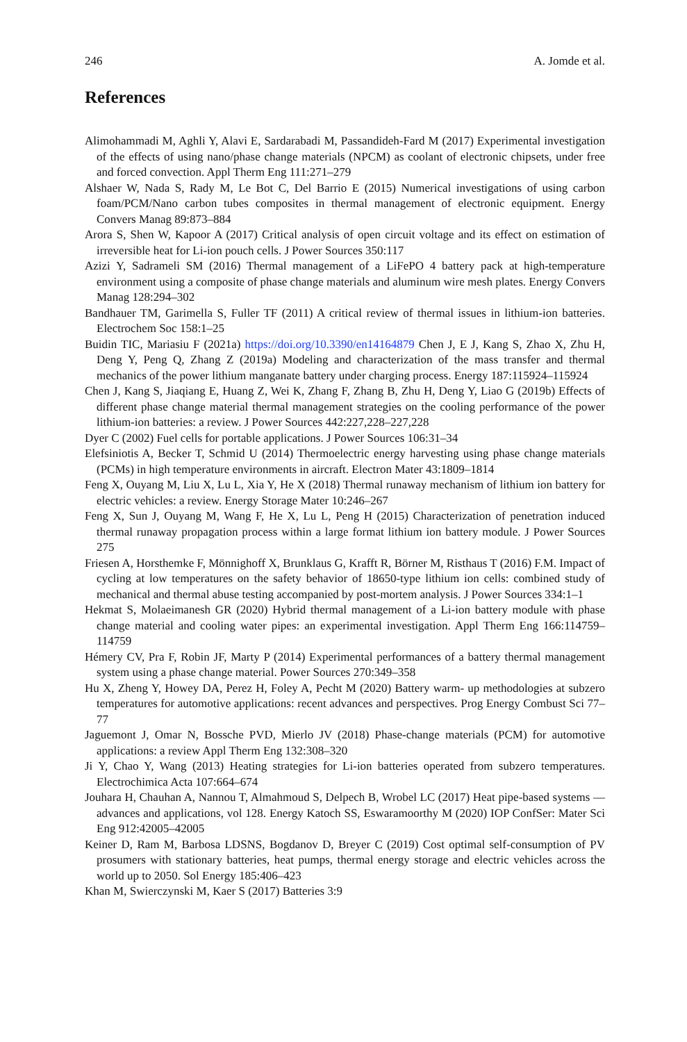246 A. Jomde et al.
References
Alimohammadi M, Aghli Y, Alavi E, Sardarabadi M, Passandideh-Fard M (2017) Experimental investigation of the effects of using nano/phase change materials (NPCM) as coolant of electronic chipsets, under free and forced convection. Appl Therm Eng 111:271–279
Alshaer W, Nada S, Rady M, Le Bot C, Del Barrio E (2015) Numerical investigations of using carbon foam/PCM/Nano carbon tubes composites in thermal management of electronic equipment. Energy Convers Manag 89:873–884
Arora S, Shen W, Kapoor A (2017) Critical analysis of open circuit voltage and its effect on estimation of irreversible heat for Li-ion pouch cells. J Power Sources 350:117
Azizi Y, Sadrameli SM (2016) Thermal management of a LiFePO 4 battery pack at high-temperature environment using a composite of phase change materials and aluminum wire mesh plates. Energy Convers Manag 128:294–302
Bandhauer TM, Garimella S, Fuller TF (2011) A critical review of thermal issues in lithium-ion batteries. Electrochem Soc 158:1–25
Buidin TIC, Mariasiu F (2021a) https://doi.org/10.3390/en14164879 Chen J, E J, Kang S, Zhao X, Zhu H, Deng Y, Peng Q, Zhang Z (2019a) Modeling and characterization of the mass transfer and thermal mechanics of the power lithium manganate battery under charging process. Energy 187:115924–115924
Chen J, Kang S, Jiaqiang E, Huang Z, Wei K, Zhang F, Zhang B, Zhu H, Deng Y, Liao G (2019b) Effects of different phase change material thermal management strategies on the cooling performance of the power lithium-ion batteries: a review. J Power Sources 442:227,228–227,228
Dyer C (2002) Fuel cells for portable applications. J Power Sources 106:31–34
Elefsiniotis A, Becker T, Schmid U (2014) Thermoelectric energy harvesting using phase change materials (PCMs) in high temperature environments in aircraft. Electron Mater 43:1809–1814
Feng X, Ouyang M, Liu X, Lu L, Xia Y, He X (2018) Thermal runaway mechanism of lithium ion battery for electric vehicles: a review. Energy Storage Mater 10:246–267
Feng X, Sun J, Ouyang M, Wang F, He X, Lu L, Peng H (2015) Characterization of penetration induced thermal runaway propagation process within a large format lithium ion battery module. J Power Sources 275
Friesen A, Horsthemke F, Mönnighoff X, Brunklaus G, Krafft R, Börner M, Risthaus T (2016) F.M. Impact of cycling at low temperatures on the safety behavior of 18650-type lithium ion cells: combined study of mechanical and thermal abuse testing accompanied by post-mortem analysis. J Power Sources 334:1–1
Hekmat S, Molaeimanesh GR (2020) Hybrid thermal management of a Li-ion battery module with phase change material and cooling water pipes: an experimental investigation. Appl Therm Eng 166:114759–114759
Hémery CV, Pra F, Robin JF, Marty P (2014) Experimental performances of a battery thermal management system using a phase change material. Power Sources 270:349–358
Hu X, Zheng Y, Howey DA, Perez H, Foley A, Pecht M (2020) Battery warm- up methodologies at subzero temperatures for automotive applications: recent advances and perspectives. Prog Energy Combust Sci 77–77
Jaguemont J, Omar N, Bossche PVD, Mierlo JV (2018) Phase-change materials (PCM) for automotive applications: a review Appl Therm Eng 132:308–320
Ji Y, Chao Y, Wang (2013) Heating strategies for Li-ion batteries operated from subzero temperatures. Electrochimica Acta 107:664–674
Jouhara H, Chauhan A, Nannou T, Almahmoud S, Delpech B, Wrobel LC (2017) Heat pipe-based systems —advances and applications, vol 128. Energy Katoch SS, Eswaramoorthy M (2020) IOP ConfSer: Mater Sci Eng 912:42005–42005
Keiner D, Ram M, Barbosa LDSNS, Bogdanov D, Breyer C (2019) Cost optimal self-consumption of PV prosumers with stationary batteries, heat pumps, thermal energy storage and electric vehicles across the world up to 2050. Sol Energy 185:406–423
Khan M, Swierczynski M, Kaer S (2017) Batteries 3:9